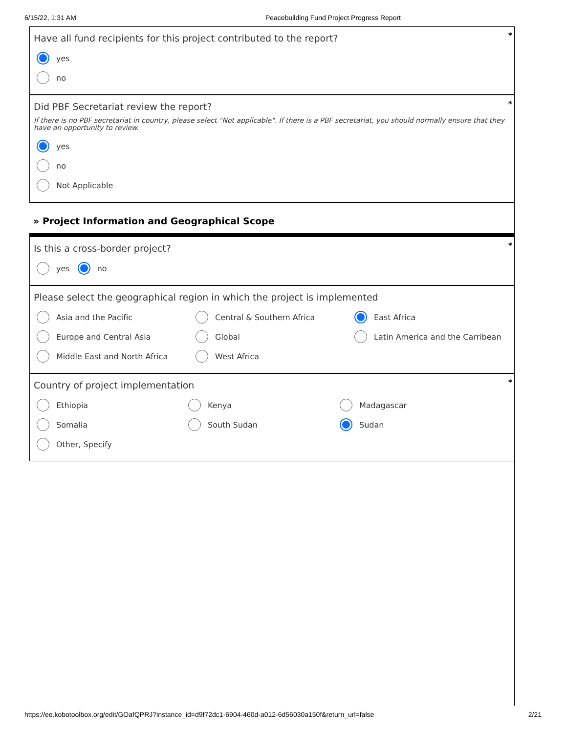6/15/22, 1:31 AM Peacebuilding Fund Project Progress Report
*
Have all fund recipients for this project contributed to the report?
yes
no
*
Did PBF Secretariat review the report?
If there is no PBF secretariat in country, please select "Not applicable". If there is a PBF secretariat, you should normally ensure that they have an opportunity to review.
yes
no
Not Applicable
» Project Information and Geographical Scope
*
Is this a cross-border project?
yes no
Please select the geographical region in which the project is implemented
Asia and the Pacific Central & Southern Africa East Africa
Europe and Central Asia Global Latin America and the Carribean
Middle East and North Africa West Africa
*
Country of project implementation
Ethiopia Kenya Madagascar
Somalia South Sudan Sudan
Other, Specify
https://ee.kobotoolbox.org/edit/GOafQPRJ?instance_id=d9f72dc1-6904-460d-a012-6d56030a150f&return_url=false 2/21